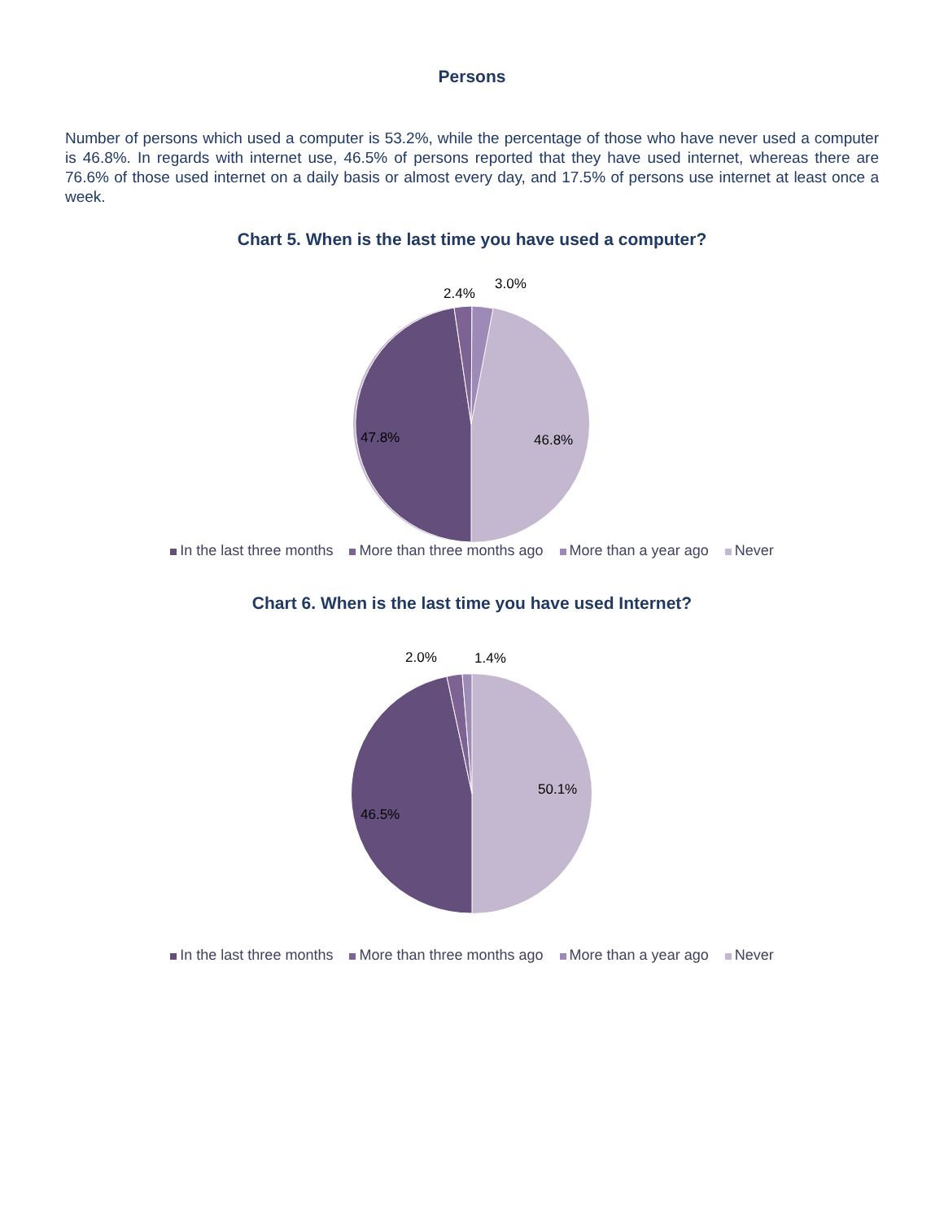Persons
Number of persons which used a computer is 53.2%, while the percentage of those who have never used a computer is 46.8%. In regards with internet use, 46.5% of persons reported that they have used internet, whereas there are 76.6% of those used internet on a daily basis or almost every day, and 17.5% of persons use internet at least once a week.
Chart 5. When is the last time you have used a computer?
2.4%
3.0%
47.8% 46.8%
In the last three months More than three months ago More than a year ago Never
Chart 6. When is the last time you have used Internet?
2.0% 1.4%
46.5%
50.1%
In the last three months More than three months ago More than a year ago Never